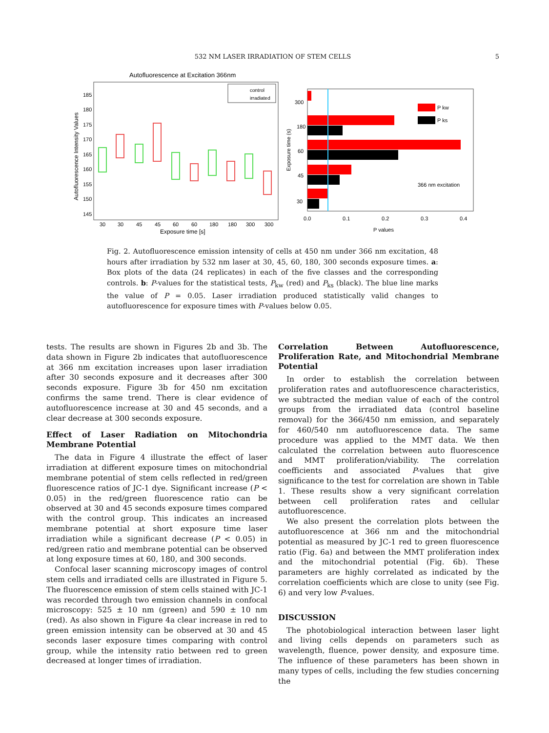532 NM LASER IRRADIATION OF STEM CELLS 5
Autofluorescence at Excitation 366nm
Autofluorescence Intensity Values
185
180
175
170
165
160
155
150
145
30
30
45
45
60
60
180
180
300
300
Exposure time [s]
control
irradiated
300
180
60
45
30
Exposure time (s)
0.0
0.1
0.2
0.3
0.4
P values
P kw
P ks
366 nm excitation
Fig. 2. Autofluorescence emission intensity of cells at 450 nm under 366 nm excitation, 48 hours after irradiation by 532 nm laser at 30, 45, 60, 180, 300 seconds exposure times. a: Box plots of the data (24 replicates) in each of the five classes and the corresponding controls. b: P-values for the statistical tests, P<sub>kw</sub> (red) and P<sub>ks</sub> (black). The blue line marks the value of P = 0.05. Laser irradiation produced statistically valid changes to autofluorescence for exposure times with P-values below 0.05.
tests. The results are shown in Figures 2b and 3b. The data shown in Figure 2b indicates that autofluorescence at 366 nm excitation increases upon laser irradiation after 30 seconds exposure and it decreases after 300 seconds exposure. Figure 3b for 450 nm excitation confirms the same trend. There is clear evidence of autofluorescence increase at 30 and 45 seconds, and a clear decrease at 300 seconds exposure.
Effect of Laser Radiation on Mitochondria Membrane Potential
The data in Figure 4 illustrate the effect of laser irradiation at different exposure times on mitochondrial membrane potential of stem cells reflected in red/green fluorescence ratios of JC-1 dye. Significant increase (P < 0.05) in the red/green fluorescence ratio can be observed at 30 and 45 seconds exposure times compared with the control group. This indicates an increased membrane potential at short exposure time laser irradiation while a significant decrease (P < 0.05) in red/green ratio and membrane potential can be observed at long exposure times at 60, 180, and 300 seconds.
Confocal laser scanning microscopy images of control stem cells and irradiated cells are illustrated in Figure 5. The fluorescence emission of stem cells stained with JC-1 was recorded through two emission channels in confocal microscopy: 525 ± 10 nm (green) and 590 ± 10 nm (red). As also shown in Figure 4a clear increase in red to green emission intensity can be observed at 30 and 45 seconds laser exposure times comparing with control group, while the intensity ratio between red to green decreased at longer times of irradiation.
Correlation Between Autofluorescence, Proliferation Rate, and Mitochondrial Membrane Potential
In order to establish the correlation between proliferation rates and autofluorescence characteristics, we subtracted the median value of each of the control groups from the irradiated data (control baseline removal) for the 366/450 nm emission, and separately for 460/540 nm autofluorescence data. The same procedure was applied to the MMT data. We then calculated the correlation between auto fluorescence and MMT proliferation/viability. The correlation coefficients and associated P-values that give significance to the test for correlation are shown in Table 1. These results show a very significant correlation between cell proliferation rates and cellular autofluorescence.
We also present the correlation plots between the autofluorescence at 366 nm and the mitochondrial potential as measured by JC-1 red to green fluorescence ratio (Fig. 6a) and between the MMT proliferation index and the mitochondrial potential (Fig. 6b). These parameters are highly correlated as indicated by the correlation coefficients which are close to unity (see Fig. 6) and very low P-values.
DISCUSSION
The photobiological interaction between laser light and living cells depends on parameters such as wavelength, fluence, power density, and exposure time. The influence of these parameters has been shown in many types of cells, including the few studies concerning the